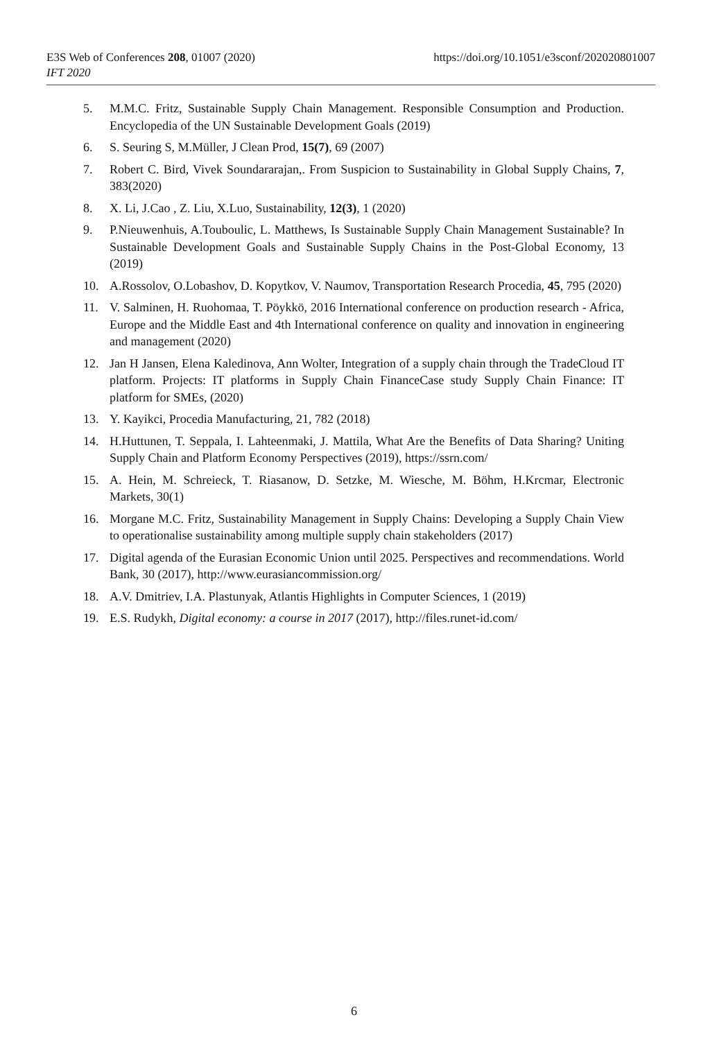https://doi.org/10.1051/e3sconf/202020801007 E3S Web of Conferences 208, 01007 (2020)
IFT 2020
5. M.M.C. Fritz, Sustainable Supply Chain Management. Responsible Consumption and Production. Encyclopedia of the UN Sustainable Development Goals (2019)
6. S. Seuring S, M.Müller, J Clean Prod, 15(7), 69 (2007)
7. Robert C. Bird, Vivek Soundararajan,. From Suspicion to Sustainability in Global Supply Chains, 7, 383(2020)
8. X. Li, J.Cao , Z. Liu, X.Luo, Sustainability, 12(3), 1 (2020)
9. P.Nieuwenhuis, A.Touboulic, L. Matthews, Is Sustainable Supply Chain Management Sustainable? In Sustainable Development Goals and Sustainable Supply Chains in the Post-Global Economy, 13 (2019)
10. A.Rossolov, O.Lobashov, D. Kopytkov, V. Naumov, Transportation Research Procedia, 45, 795 (2020)
11. V. Salminen, H. Ruohomaa, T. Pöykkö, 2016 International conference on production research - Africa, Europe and the Middle East and 4th International conference on quality and innovation in engineering and management (2020)
12. Jan H Jansen, Elena Kaledinova, Ann Wolter, Integration of a supply chain through the TradeCloud IT platform. Projects: IT platforms in Supply Chain FinanceCase study Supply Chain Finance: IT platform for SMEs, (2020)
13. Y. Kayikci, Procedia Manufacturing, 21, 782 (2018)
14. H.Huttunen, T. Seppala, I. Lahteenmaki, J. Mattila, What Are the Benefits of Data Sharing? Uniting Supply Chain and Platform Economy Perspectives (2019), https://ssrn.com/
15. A. Hein, M. Schreieck, T. Riasanow, D. Setzke, M. Wiesche, M. Böhm, H.Krcmar, Electronic Markets, 30(1)
16. Morgane M.C. Fritz, Sustainability Management in Supply Chains: Developing a Supply Chain View to operationalise sustainability among multiple supply chain stakeholders (2017)
17. Digital agenda of the Eurasian Economic Union until 2025. Perspectives and recommendations. World Bank, 30 (2017), http://www.eurasiancommission.org/
18. A.V. Dmitriev, I.A. Plastunyak, Atlantis Highlights in Computer Sciences, 1 (2019)
19. E.S. Rudykh, Digital economy: a course in 2017 (2017), http://files.runet-id.com/
6